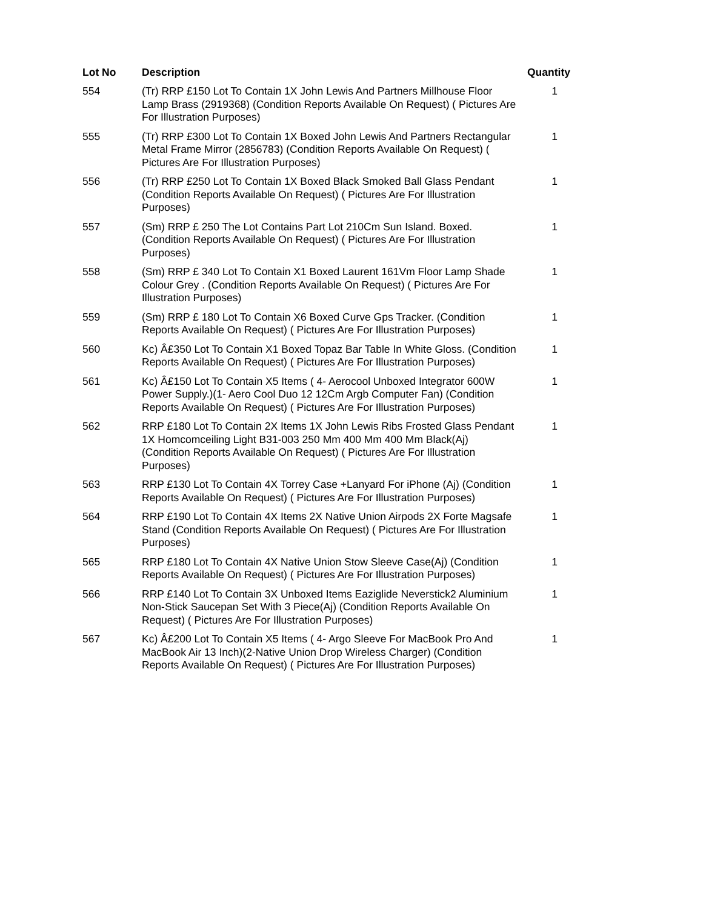| Lot No | Description | Quantity |
| --- | --- | --- |
| 554 | (Tr) RRP £150 Lot To Contain 1X John Lewis And Partners Millhouse Floor Lamp Brass (2919368) (Condition Reports Available On Request) ( Pictures Are For Illustration Purposes) | 1 |
| 555 | (Tr) RRP £300 Lot To Contain 1X Boxed John Lewis And Partners Rectangular Metal Frame Mirror (2856783) (Condition Reports Available On Request) ( Pictures Are For Illustration Purposes) | 1 |
| 556 | (Tr) RRP £250 Lot To Contain 1X Boxed Black Smoked Ball Glass Pendant (Condition Reports Available On Request) ( Pictures Are For Illustration Purposes) | 1 |
| 557 | (Sm) RRP £ 250 The Lot Contains Part Lot 210Cm Sun Island. Boxed. (Condition Reports Available On Request) ( Pictures Are For Illustration Purposes) | 1 |
| 558 | (Sm) RRP £ 340 Lot To Contain X1 Boxed Laurent 161Vm Floor Lamp Shade Colour Grey . (Condition Reports Available On Request) ( Pictures Are For Illustration Purposes) | 1 |
| 559 | (Sm) RRP £ 180 Lot To Contain X6 Boxed Curve Gps Tracker. (Condition Reports Available On Request) ( Pictures Are For Illustration Purposes) | 1 |
| 560 | Kc) Â£350 Lot To Contain X1 Boxed Topaz Bar Table In White Gloss. (Condition Reports Available On Request) ( Pictures Are For Illustration Purposes) | 1 |
| 561 | Kc) Â£150 Lot To Contain X5 Items ( 4- Aerocool Unboxed Integrator 600W Power Supply.)(1- Aero Cool Duo 12 12Cm Argb Computer Fan) (Condition Reports Available On Request) ( Pictures Are For Illustration Purposes) | 1 |
| 562 | RRP £180 Lot To Contain 2X Items 1X John Lewis Ribs Frosted Glass Pendant 1X Homcomceiling Light B31-003 250 Mm 400 Mm 400 Mm Black(Aj) (Condition Reports Available On Request) ( Pictures Are For Illustration Purposes) | 1 |
| 563 | RRP £130 Lot To Contain 4X Torrey Case +Lanyard For iPhone (Aj) (Condition Reports Available On Request) ( Pictures Are For Illustration Purposes) | 1 |
| 564 | RRP £190 Lot To Contain 4X Items 2X Native Union Airpods 2X Forte Magsafe Stand (Condition Reports Available On Request) ( Pictures Are For Illustration Purposes) | 1 |
| 565 | RRP £180 Lot To Contain 4X Native Union Stow Sleeve Case(Aj) (Condition Reports Available On Request) ( Pictures Are For Illustration Purposes) | 1 |
| 566 | RRP £140 Lot To Contain 3X Unboxed Items Eaziglide Neverstick2 Aluminium Non-Stick Saucepan Set With 3 Piece(Aj) (Condition Reports Available On Request) ( Pictures Are For Illustration Purposes) | 1 |
| 567 | Kc) Â£200 Lot To Contain X5 Items ( 4- Argo Sleeve For MacBook Pro And MacBook Air 13 Inch)(2-Native Union Drop Wireless Charger) (Condition Reports Available On Request) ( Pictures Are For Illustration Purposes) | 1 |